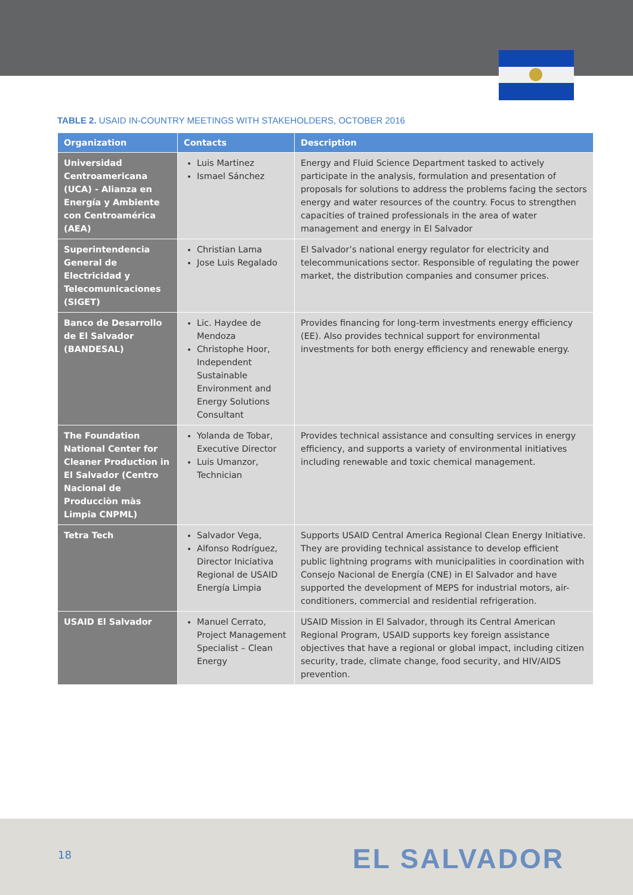TABLE 2. USAID IN-COUNTRY MEETINGS WITH STAKEHOLDERS, OCTOBER 2016
| Organization | Contacts | Description |
| --- | --- | --- |
| Universidad Centroamericana (UCA) - Alianza en Energía y Ambiente con Centroamérica (AEA) | Luis Martinez Ismael Sánchez | Energy and Fluid Science Department tasked to actively participate in the analysis, formulation and presentation of proposals for solutions to address the problems facing the sectors energy and water resources of the country. Focus to strengthen capacities of trained professionals in the area of water management and energy in El Salvador |
| Superintendencia General de Electricidad y Telecomunicaciones (SIGET) | Christian Lama Jose Luis Regalado | El Salvador’s national energy regulator for electricity and telecommunications sector. Responsible of regulating the power market, the distribution companies and consumer prices. |
| Banco de Desarrollo de El Salvador (BANDESAL) | Lic. Haydee de Mendoza Christophe Hoor, Independent Sustainable Environment and Energy Solutions Consultant | Provides financing for long-term investments energy efficiency (EE). Also provides technical support for environmental investments for both energy efficiency and renewable energy. |
| The Foundation National Center for Cleaner Production in El Salvador (Centro Nacional de Producciòn màs Limpia CNPML) | Yolanda de Tobar, Executive Director Luis Umanzor, Technician | Provides technical assistance and consulting services in energy efficiency, and supports a variety of environmental initiatives including renewable and toxic chemical management. |
| Tetra Tech | Salvador Vega, Alfonso Rodríguez, Director Iniciativa Regional de USAID Energía Limpia | Supports USAID Central America Regional Clean Energy Initiative. They are providing technical assistance to develop efficient public lightning programs with municipalities in coordination with Consejo Nacional de Energía (CNE) in El Salvador and have supported the development of MEPS for industrial motors, air-conditioners, commercial and residential refrigeration. |
| USAID El Salvador | Manuel Cerrato, Project Management Specialist – Clean Energy | USAID Mission in El Salvador, through its Central American Regional Program, USAID supports key foreign assistance objectives that have a regional or global impact, including citizen security, trade, climate change, food security, and HIV/AIDS prevention. |
18 EL SALVADOR